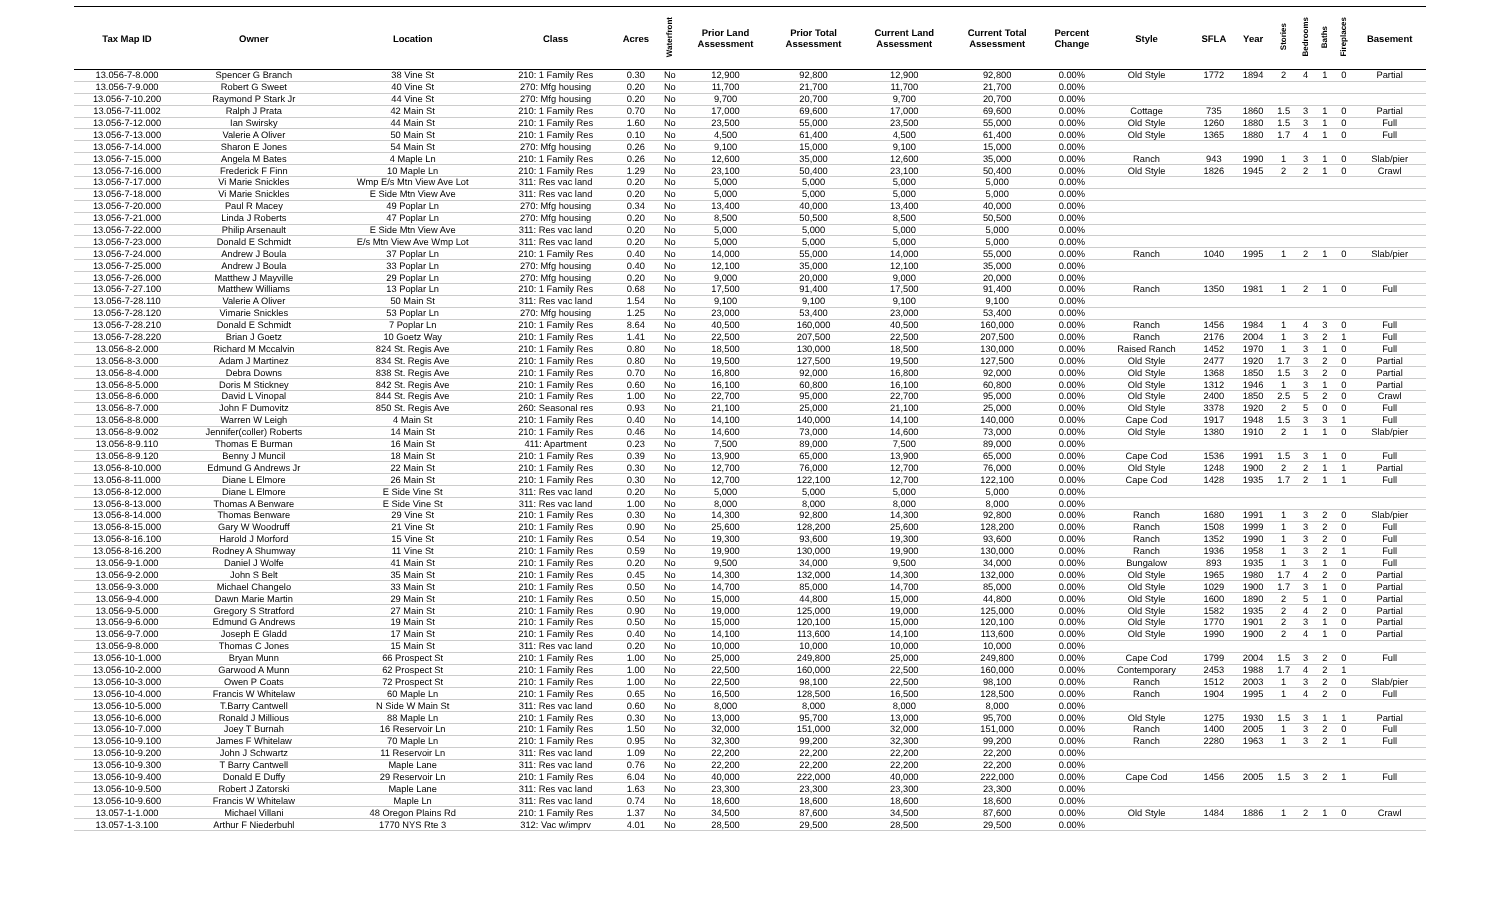| Tax Map ID | Owner | Location | Class | Acres | Waterfront | Prior Land Assessment | Prior Total Assessment | Current Land Assessment | Current Total Assessment | Percent Change | Style | SFLA | Year | Stories | Bedrooms | Baths | Fireplaces | Basement |
| --- | --- | --- | --- | --- | --- | --- | --- | --- | --- | --- | --- | --- | --- | --- | --- | --- | --- | --- |
| 13.056-7-8.000 | Spencer G Branch | 38 Vine St | 210: 1 Family Res | 0.30 | No | 12,900 | 92,800 | 12,900 | 92,800 | 0.00% | Old Style | 1772 | 1894 | 2 | 4 | 1 | 0 | Partial |
| 13.056-7-9.000 | Robert G Sweet | 40 Vine St | 270: Mfg housing | 0.20 | No | 11,700 | 21,700 | 11,700 | 21,700 | 0.00% | | | | | | | | |
| 13.056-7-10.200 | Raymond P Stark Jr | 44 Vine St | 270: Mfg housing | 0.20 | No | 9,700 | 20,700 | 9,700 | 20,700 | 0.00% | | | | | | | | |
| 13.056-7-11.002 | Ralph J Prata | 42 Main St | 210: 1 Family Res | 0.70 | No | 17,000 | 69,600 | 17,000 | 69,600 | 0.00% | Cottage | 735 | 1860 | 1.5 | 3 | 1 | 0 | Partial |
| 13.056-7-12.000 | Ian Swirsky | 44 Main St | 210: 1 Family Res | 1.60 | No | 23,500 | 55,000 | 23,500 | 55,000 | 0.00% | Old Style | 1260 | 1880 | 1.5 | 3 | 1 | 0 | Full |
| 13.056-7-13.000 | Valerie A Oliver | 50 Main St | 210: 1 Family Res | 0.10 | No | 4,500 | 61,400 | 4,500 | 61,400 | 0.00% | Old Style | 1365 | 1880 | 1.7 | 4 | 1 | 0 | Full |
| 13.056-7-14.000 | Sharon E Jones | 54 Main St | 270: Mfg housing | 0.26 | No | 9,100 | 15,000 | 9,100 | 15,000 | 0.00% | | | | | | | | |
| 13.056-7-15.000 | Angela M Bates | 4 Maple Ln | 210: 1 Family Res | 0.26 | No | 12,600 | 35,000 | 12,600 | 35,000 | 0.00% | Ranch | 943 | 1990 | 1 | 3 | 1 | 0 | Slab/pier |
| 13.056-7-16.000 | Frederick F Finn | 10 Maple Ln | 210: 1 Family Res | 1.29 | No | 23,100 | 50,400 | 23,100 | 50,400 | 0.00% | Old Style | 1826 | 1945 | 2 | 2 | 1 | 0 | Crawl |
| 13.056-7-17.000 | Vi Marie Snickles | Wmp E/s Mtn View Ave Lot | 311: Res vac land | 0.20 | No | 5,000 | 5,000 | 5,000 | 5,000 | 0.00% | | | | | | | | |
| 13.056-7-18.000 | Vi Marie Snickles | E Side Mtn View Ave | 311: Res vac land | 0.20 | No | 5,000 | 5,000 | 5,000 | 5,000 | 0.00% | | | | | | | | |
| 13.056-7-20.000 | Paul R Macey | 49 Poplar Ln | 270: Mfg housing | 0.34 | No | 13,400 | 40,000 | 13,400 | 40,000 | 0.00% | | | | | | | | |
| 13.056-7-21.000 | Linda J Roberts | 47 Poplar Ln | 270: Mfg housing | 0.20 | No | 8,500 | 50,500 | 8,500 | 50,500 | 0.00% | | | | | | | | |
| 13.056-7-22.000 | Philip Arsenault | E Side Mtn View Ave | 311: Res vac land | 0.20 | No | 5,000 | 5,000 | 5,000 | 5,000 | 0.00% | | | | | | | | |
| 13.056-7-23.000 | Donald E Schmidt | E/s Mtn View Ave Wmp Lot | 311: Res vac land | 0.20 | No | 5,000 | 5,000 | 5,000 | 5,000 | 0.00% | | | | | | | | |
| 13.056-7-24.000 | Andrew J Boula | 37 Poplar Ln | 210: 1 Family Res | 0.40 | No | 14,000 | 55,000 | 14,000 | 55,000 | 0.00% | Ranch | 1040 | 1995 | 1 | 2 | 1 | 0 | Slab/pier |
| 13.056-7-25.000 | Andrew J Boula | 33 Poplar Ln | 270: Mfg housing | 0.40 | No | 12,100 | 35,000 | 12,100 | 35,000 | 0.00% | | | | | | | | |
| 13.056-7-26.000 | Matthew J Mayville | 29 Poplar Ln | 270: Mfg housing | 0.20 | No | 9,000 | 20,000 | 9,000 | 20,000 | 0.00% | | | | | | | | |
| 13.056-7-27.100 | Matthew Williams | 13 Poplar Ln | 210: 1 Family Res | 0.68 | No | 17,500 | 91,400 | 17,500 | 91,400 | 0.00% | Ranch | 1350 | 1981 | 1 | 2 | 1 | 0 | Full |
| 13.056-7-28.110 | Valerie A Oliver | 50 Main St | 311: Res vac land | 1.54 | No | 9,100 | 9,100 | 9,100 | 9,100 | 0.00% | | | | | | | | |
| 13.056-7-28.120 | Vimarie Snickles | 53 Poplar Ln | 270: Mfg housing | 1.25 | No | 23,000 | 53,400 | 23,000 | 53,400 | 0.00% | | | | | | | | |
| 13.056-7-28.210 | Donald E Schmidt | 7 Poplar Ln | 210: 1 Family Res | 8.64 | No | 40,500 | 160,000 | 40,500 | 160,000 | 0.00% | Ranch | 1456 | 1984 | 1 | 4 | 3 | 0 | Full |
| 13.056-7-28.220 | Brian J Goetz | 10 Goetz Way | 210: 1 Family Res | 1.41 | No | 22,500 | 207,500 | 22,500 | 207,500 | 0.00% | Ranch | 2176 | 2004 | 1 | 3 | 2 | 1 | Full |
| 13.056-8-2.000 | Richard M Mccalvin | 824 St. Regis Ave | 210: 1 Family Res | 0.80 | No | 18,500 | 130,000 | 18,500 | 130,000 | 0.00% | Raised Ranch | 1452 | 1970 | 1 | 3 | 1 | 0 | Full |
| 13.056-8-3.000 | Adam J Martinez | 834 St. Regis Ave | 210: 1 Family Res | 0.80 | No | 19,500 | 127,500 | 19,500 | 127,500 | 0.00% | Old Style | 2477 | 1920 | 1.7 | 3 | 2 | 0 | Partial |
| 13.056-8-4.000 | Debra Downs | 838 St. Regis Ave | 210: 1 Family Res | 0.70 | No | 16,800 | 92,000 | 16,800 | 92,000 | 0.00% | Old Style | 1368 | 1850 | 1.5 | 3 | 2 | 0 | Partial |
| 13.056-8-5.000 | Doris M Stickney | 842 St. Regis Ave | 210: 1 Family Res | 0.60 | No | 16,100 | 60,800 | 16,100 | 60,800 | 0.00% | Old Style | 1312 | 1946 | 1 | 3 | 1 | 0 | Partial |
| 13.056-8-6.000 | David L Vinopal | 844 St. Regis Ave | 210: 1 Family Res | 1.00 | No | 22,700 | 95,000 | 22,700 | 95,000 | 0.00% | Old Style | 2400 | 1850 | 2.5 | 5 | 2 | 0 | Crawl |
| 13.056-8-7.000 | John F Dumovitz | 850 St. Regis Ave | 260: Seasonal res | 0.93 | No | 21,100 | 25,000 | 21,100 | 25,000 | 0.00% | Old Style | 3378 | 1920 | 2 | 5 | 0 | 0 | Full |
| 13.056-8-8.000 | Warren W Leigh | 4 Main St | 210: 1 Family Res | 0.40 | No | 14,100 | 140,000 | 14,100 | 140,000 | 0.00% | Cape Cod | 1917 | 1948 | 1.5 | 3 | 3 | 1 | Full |
| 13.056-8-9.002 | Jennifer(coller) Roberts | 14 Main St | 210: 1 Family Res | 0.46 | No | 14,600 | 73,000 | 14,600 | 73,000 | 0.00% | Old Style | 1380 | 1910 | 2 | 1 | 1 | 0 | Slab/pier |
| 13.056-8-9.110 | Thomas E Burman | 16 Main St | 411: Apartment | 0.23 | No | 7,500 | 89,000 | 7,500 | 89,000 | 0.00% | | | | | | | | |
| 13.056-8-9.120 | Benny J Muncil | 18 Main St | 210: 1 Family Res | 0.39 | No | 13,900 | 65,000 | 13,900 | 65,000 | 0.00% | Cape Cod | 1536 | 1991 | 1.5 | 3 | 1 | 0 | Full |
| 13.056-8-10.000 | Edmund G Andrews Jr | 22 Main St | 210: 1 Family Res | 0.30 | No | 12,700 | 76,000 | 12,700 | 76,000 | 0.00% | Old Style | 1248 | 1900 | 2 | 2 | 1 | 1 | Partial |
| 13.056-8-11.000 | Diane L Elmore | 26 Main St | 210: 1 Family Res | 0.30 | No | 12,700 | 122,100 | 12,700 | 122,100 | 0.00% | Cape Cod | 1428 | 1935 | 1.7 | 2 | 1 | 1 | Full |
| 13.056-8-12.000 | Diane L Elmore | E Side Vine St | 311: Res vac land | 0.20 | No | 5,000 | 5,000 | 5,000 | 5,000 | 0.00% | | | | | | | | |
| 13.056-8-13.000 | Thomas A Benware | E Side Vine St | 311: Res vac land | 1.00 | No | 8,000 | 8,000 | 8,000 | 8,000 | 0.00% | | | | | | | | |
| 13.056-8-14.000 | Thomas Benware | 29 Vine St | 210: 1 Family Res | 0.30 | No | 14,300 | 92,800 | 14,300 | 92,800 | 0.00% | Ranch | 1680 | 1991 | 1 | 3 | 2 | 0 | Slab/pier |
| 13.056-8-15.000 | Gary W Woodruff | 21 Vine St | 210: 1 Family Res | 0.90 | No | 25,600 | 128,200 | 25,600 | 128,200 | 0.00% | Ranch | 1508 | 1999 | 1 | 3 | 2 | 0 | Full |
| 13.056-8-16.100 | Harold J Morford | 15 Vine St | 210: 1 Family Res | 0.54 | No | 19,300 | 93,600 | 19,300 | 93,600 | 0.00% | Ranch | 1352 | 1990 | 1 | 3 | 2 | 0 | Full |
| 13.056-8-16.200 | Rodney A Shumway | 11 Vine St | 210: 1 Family Res | 0.59 | No | 19,900 | 130,000 | 19,900 | 130,000 | 0.00% | Ranch | 1936 | 1958 | 1 | 3 | 2 | 1 | Full |
| 13.056-9-1.000 | Daniel J Wolfe | 41 Main St | 210: 1 Family Res | 0.20 | No | 9,500 | 34,000 | 9,500 | 34,000 | 0.00% | Bungalow | 893 | 1935 | 1 | 3 | 1 | 0 | Full |
| 13.056-9-2.000 | John S Belt | 35 Main St | 210: 1 Family Res | 0.45 | No | 14,300 | 132,000 | 14,300 | 132,000 | 0.00% | Old Style | 1965 | 1980 | 1.7 | 4 | 2 | 0 | Partial |
| 13.056-9-3.000 | Michael Changelo | 33 Main St | 210: 1 Family Res | 0.50 | No | 14,700 | 85,000 | 14,700 | 85,000 | 0.00% | Old Style | 1029 | 1900 | 1.7 | 3 | 1 | 0 | Partial |
| 13.056-9-4.000 | Dawn Marie Martin | 29 Main St | 210: 1 Family Res | 0.50 | No | 15,000 | 44,800 | 15,000 | 44,800 | 0.00% | Old Style | 1600 | 1890 | 2 | 5 | 1 | 0 | Partial |
| 13.056-9-5.000 | Gregory S Stratford | 27 Main St | 210: 1 Family Res | 0.90 | No | 19,000 | 125,000 | 19,000 | 125,000 | 0.00% | Old Style | 1582 | 1935 | 2 | 4 | 2 | 0 | Partial |
| 13.056-9-6.000 | Edmund G Andrews | 19 Main St | 210: 1 Family Res | 0.50 | No | 15,000 | 120,100 | 15,000 | 120,100 | 0.00% | Old Style | 1770 | 1901 | 2 | 3 | 1 | 0 | Partial |
| 13.056-9-7.000 | Joseph E Gladd | 17 Main St | 210: 1 Family Res | 0.40 | No | 14,100 | 113,600 | 14,100 | 113,600 | 0.00% | Old Style | 1990 | 1900 | 2 | 4 | 1 | 0 | Partial |
| 13.056-9-8.000 | Thomas C Jones | 15 Main St | 311: Res vac land | 0.20 | No | 10,000 | 10,000 | 10,000 | 10,000 | 0.00% | | | | | | | | |
| 13.056-10-1.000 | Bryan Munn | 66 Prospect St | 210: 1 Family Res | 1.00 | No | 25,000 | 249,800 | 25,000 | 249,800 | 0.00% | Cape Cod | 1799 | 2004 | 1.5 | 3 | 2 | 0 | Full |
| 13.056-10-2.000 | Garwood A Munn | 62 Prospect St | 210: 1 Family Res | 1.00 | No | 22,500 | 160,000 | 22,500 | 160,000 | 0.00% | Contemporary | 2453 | 1988 | 1.7 | 4 | 2 | 1 | |
| 13.056-10-3.000 | Owen P Coats | 72 Prospect St | 210: 1 Family Res | 1.00 | No | 22,500 | 98,100 | 22,500 | 98,100 | 0.00% | Ranch | 1512 | 2003 | 1 | 3 | 2 | 0 | Slab/pier |
| 13.056-10-4.000 | Francis W Whitelaw | 60 Maple Ln | 210: 1 Family Res | 0.65 | No | 16,500 | 128,500 | 16,500 | 128,500 | 0.00% | Ranch | 1904 | 1995 | 1 | 4 | 2 | 0 | Full |
| 13.056-10-5.000 | T.Barry Cantwell | N Side W Main St | 311: Res vac land | 0.60 | No | 8,000 | 8,000 | 8,000 | 8,000 | 0.00% | | | | | | | | |
| 13.056-10-6.000 | Ronald J Millious | 88 Maple Ln | 210: 1 Family Res | 0.30 | No | 13,000 | 95,700 | 13,000 | 95,700 | 0.00% | Old Style | 1275 | 1930 | 1.5 | 3 | 1 | 1 | Partial |
| 13.056-10-7.000 | Joey T Burnah | 16 Reservoir Ln | 210: 1 Family Res | 1.50 | No | 32,000 | 151,000 | 32,000 | 151,000 | 0.00% | Ranch | 1400 | 2005 | 1 | 3 | 2 | 0 | Full |
| 13.056-10-9.100 | James F Whitelaw | 70 Maple Ln | 210: 1 Family Res | 0.95 | No | 32,300 | 99,200 | 32,300 | 99,200 | 0.00% | Ranch | 2280 | 1963 | 1 | 3 | 2 | 1 | Full |
| 13.056-10-9.200 | John J Schwartz | 11 Reservoir Ln | 311: Res vac land | 1.09 | No | 22,200 | 22,200 | 22,200 | 22,200 | 0.00% | | | | | | | | |
| 13.056-10-9.300 | T Barry Cantwell | Maple Lane | 311: Res vac land | 0.76 | No | 22,200 | 22,200 | 22,200 | 22,200 | 0.00% | | | | | | | | |
| 13.056-10-9.400 | Donald E Duffy | 29 Reservoir Ln | 210: 1 Family Res | 6.04 | No | 40,000 | 222,000 | 40,000 | 222,000 | 0.00% | Cape Cod | 1456 | 2005 | 1.5 | 3 | 2 | 1 | Full |
| 13.056-10-9.500 | Robert J Zatorski | Maple Lane | 311: Res vac land | 1.63 | No | 23,300 | 23,300 | 23,300 | 23,300 | 0.00% | | | | | | | | |
| 13.056-10-9.600 | Francis W Whitelaw | Maple Ln | 311: Res vac land | 0.74 | No | 18,600 | 18,600 | 18,600 | 18,600 | 0.00% | | | | | | | | |
| 13.057-1-1.000 | Michael Villani | 48 Oregon Plains Rd | 210: 1 Family Res | 1.37 | No | 34,500 | 87,600 | 34,500 | 87,600 | 0.00% | Old Style | 1484 | 1886 | 1 | 2 | 1 | 0 | Crawl |
| 13.057-1-3.100 | Arthur F Niederbuhl | 1770 NYS Rte 3 | 312: Vac w/imprv | 4.01 | No | 28,500 | 29,500 | 28,500 | 29,500 | 0.00% | | | | | | | | |